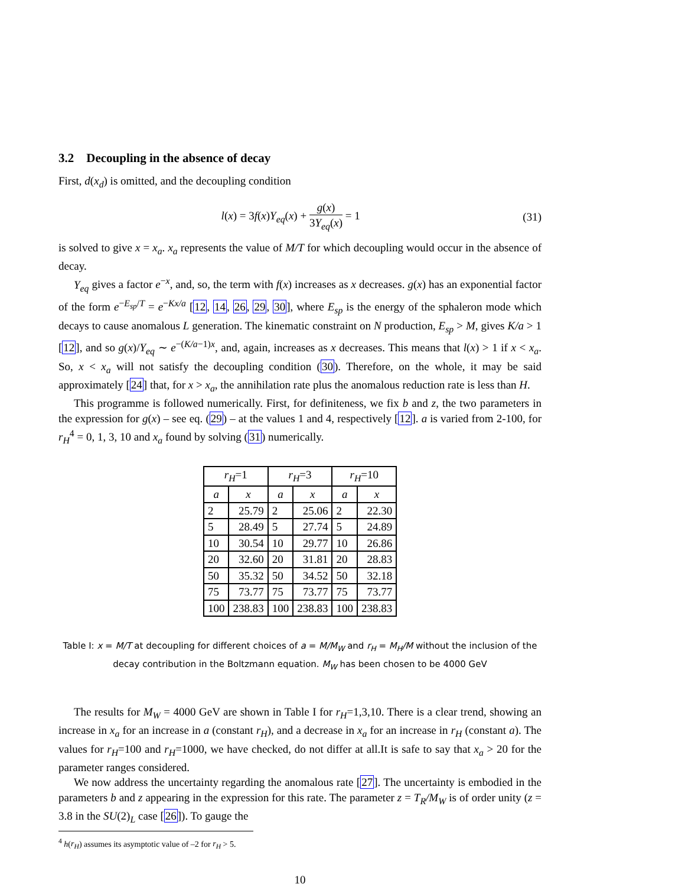3.2 Decoupling in the absence of decay
First, d(x<sub>d</sub>) is omitted, and the decoupling condition
l(x) = 3f(x)Y<sub>eq</sub>(x) + g(x) 3Y<sub>eq</sub>(x) = 1 (31)
is solved to give x = x<sub>a</sub>. x<sub>a</sub> represents the value of M/T for which decoupling would occur in the absence of decay.
Y<sub>eq</sub> gives a factor e<sup>−x</sup>, and, so, the term with f(x) increases as x decreases. g(x) has an exponential factor of the form e<sup>−E<sub>sp</sub>/T</sup> = e<sup>−Kx/a</sup> [12, 14, 26, 29, 30], where E<sub>sp</sub> is the energy of the sphaleron mode which decays to cause anomalous L generation. The kinematic constraint on N production, E<sub>sp</sub> > M, gives K/a > 1 [12], and so g(x)/Y<sub>eq</sub> ∼ e<sup>−(K/a−1)x</sup>, and, again, increases as x decreases. This means that l(x) > 1 if x < x<sub>a</sub>. So, x < x<sub>a</sub> will not satisfy the decoupling condition (30). Therefore, on the whole, it may be said approximately [24] that, for x > x<sub>a</sub>, the annihilation rate plus the anomalous reduction rate is less than H.
This programme is followed numerically. First, for definiteness, we fix b and z, the two parameters in the expression for g(x) – see eq. (29) – at the values 1 and 4, respectively [12]. a is varied from 2-100, for r<sub>H</sub><sup>4</sup> = 0, 1, 3, 10 and x<sub>a</sub> found by solving (31) numerically.
| r<sub>H</sub> =1 | | r<sub>H</sub> =3 | | r<sub>H</sub> =10 | |
| --- | --- | --- | --- | --- | --- |
| a | x | a | x | a | x |
| 2 | 25.79 | 2 | 25.06 | 2 | 22.30 |
| 5 | 28.49 | 5 | 27.74 | 5 | 24.89 |
| 10 | 30.54 | 10 | 29.77 | 10 | 26.86 |
| 20 | 32.60 | 20 | 31.81 | 20 | 28.83 |
| 50 | 35.32 | 50 | 34.52 | 50 | 32.18 |
| 75 | 73.77 | 75 | 73.77 | 75 | 73.77 |
| 100 | 238.83 | 100 | 238.83 | 100 | 238.83 |
Table I: x = M/T at decoupling for different choices of a = M/M<sub>W</sub> and r<sub>H</sub> = M<sub>H</sub>/M without the inclusion of the decay contribution in the Boltzmann equation. M<sub>W</sub> has been chosen to be 4000 GeV
The results for M<sub>W</sub> = 4000 GeV are shown in Table I for r<sub>H</sub>=1,3,10. There is a clear trend, showing an increase in x<sub>a</sub> for an increase in a (constant r<sub>H</sub>), and a decrease in x<sub>a</sub> for an increase in r<sub>H</sub> (constant a). The values for r<sub>H</sub>=100 and r<sub>H</sub>=1000, we have checked, do not differ at all.It is safe to say that x<sub>a</sub> > 20 for the parameter ranges considered.
We now address the uncertainty regarding the anomalous rate [27]. The uncertainty is embodied in the parameters b and z appearing in the expression for this rate. The parameter z = T<sub>R</sub>/M<sub>W</sub> is of order unity (z = 3.8 in the SU(2)<sub>L</sub> case [26]). To gauge the
<sup>4</sup> h(r<sub>H</sub>) assumes its asymptotic value of –2 for r<sub>H</sub> > 5.
10